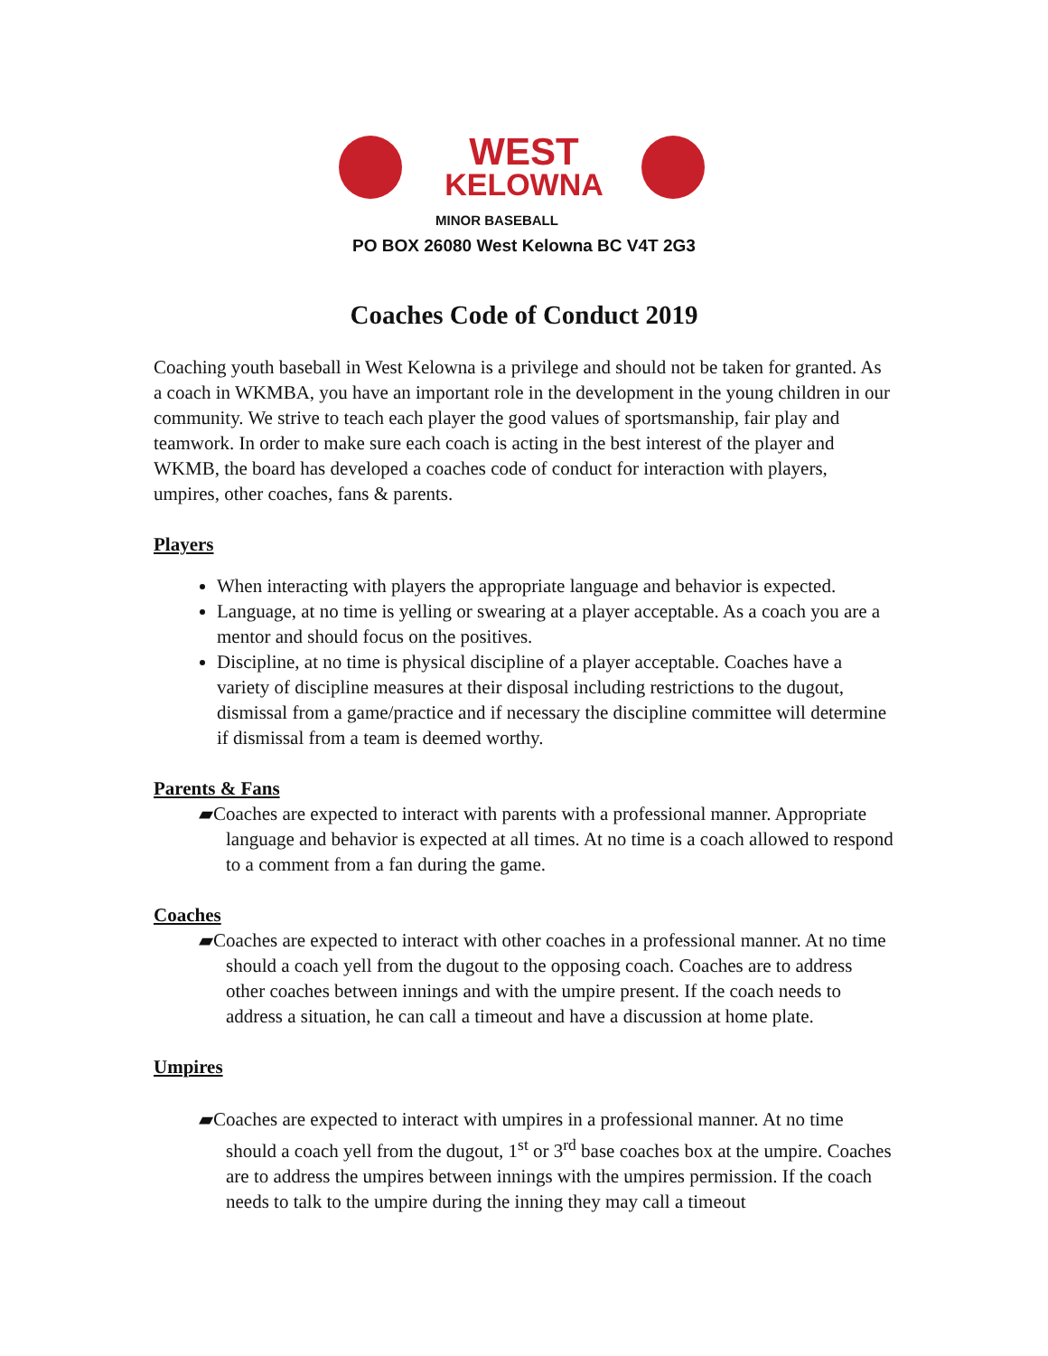WEST
KELOWNA
MINOR BASEBALL
PO BOX 26080 West Kelowna BC V4T 2G3
Coaches Code of Conduct 2019
Coaching youth baseball in West Kelowna is a privilege and should not be taken for granted. As a coach in WKMBA, you have an important role in the development in the young children in our community. We strive to teach each player the good values of sportsmanship, fair play and teamwork. In order to make sure each coach is acting in the best interest of the player and WKMB, the board has developed a coaches code of conduct for interaction with players, umpires, other coaches, fans & parents.
Players
When interacting with players the appropriate language and behavior is expected.
Language, at no time is yelling or swearing at a player acceptable. As a coach you are a mentor and should focus on the positives.
Discipline, at no time is physical discipline of a player acceptable. Coaches have a variety of discipline measures at their disposal including restrictions to the dugout, dismissal from a game/practice and if necessary the discipline committee will determine if dismissal from a team is deemed worthy.
Parents & Fans
▰Coaches are expected to interact with parents with a professional manner. Appropriate language and behavior is expected at all times. At no time is a coach allowed to respond to a comment from a fan during the game.
Coaches
▰Coaches are expected to interact with other coaches in a professional manner. At no time should a coach yell from the dugout to the opposing coach. Coaches are to address other coaches between innings and with the umpire present. If the coach needs to address a situation, he can call a timeout and have a discussion at home plate.
Umpires
▰Coaches are expected to interact with umpires in a professional manner. At no time should a coach yell from the dugout, 1<sup>st</sup> or 3<sup>rd</sup> base coaches box at the umpire. Coaches are to address the umpires between innings with the umpires permission. If the coach needs to talk to the umpire during the inning they may call a timeout